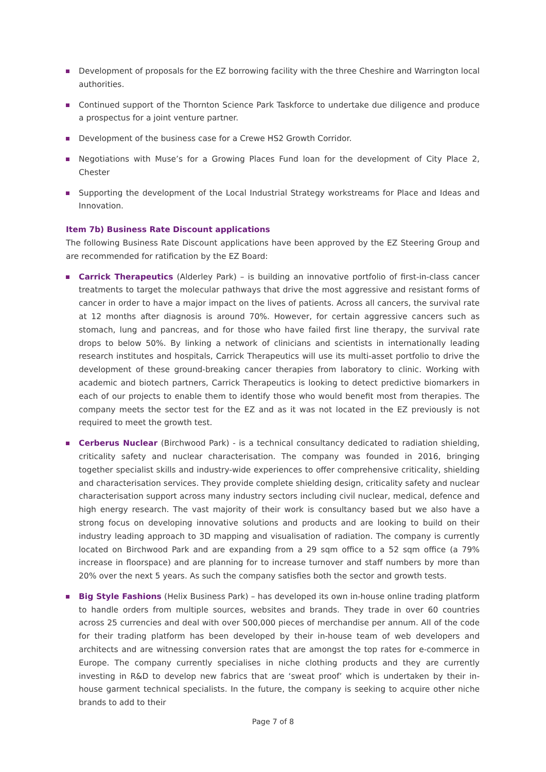Development of proposals for the EZ borrowing facility with the three Cheshire and Warrington local authorities.
Continued support of the Thornton Science Park Taskforce to undertake due diligence and produce a prospectus for a joint venture partner.
Development of the business case for a Crewe HS2 Growth Corridor.
Negotiations with Muse’s for a Growing Places Fund loan for the development of City Place 2, Chester
Supporting the development of the Local Industrial Strategy workstreams for Place and Ideas and Innovation.
Item 7b) Business Rate Discount applications
The following Business Rate Discount applications have been approved by the EZ Steering Group and are recommended for ratification by the EZ Board:
Carrick Therapeutics (Alderley Park) – is building an innovative portfolio of first-in-class cancer treatments to target the molecular pathways that drive the most aggressive and resistant forms of cancer in order to have a major impact on the lives of patients. Across all cancers, the survival rate at 12 months after diagnosis is around 70%. However, for certain aggressive cancers such as stomach, lung and pancreas, and for those who have failed first line therapy, the survival rate drops to below 50%. By linking a network of clinicians and scientists in internationally leading research institutes and hospitals, Carrick Therapeutics will use its multi-asset portfolio to drive the development of these ground-breaking cancer therapies from laboratory to clinic. Working with academic and biotech partners, Carrick Therapeutics is looking to detect predictive biomarkers in each of our projects to enable them to identify those who would benefit most from therapies. The company meets the sector test for the EZ and as it was not located in the EZ previously is not required to meet the growth test.
Cerberus Nuclear (Birchwood Park) - is a technical consultancy dedicated to radiation shielding, criticality safety and nuclear characterisation. The company was founded in 2016, bringing together specialist skills and industry-wide experiences to offer comprehensive criticality, shielding and characterisation services. They provide complete shielding design, criticality safety and nuclear characterisation support across many industry sectors including civil nuclear, medical, defence and high energy research. The vast majority of their work is consultancy based but we also have a strong focus on developing innovative solutions and products and are looking to build on their industry leading approach to 3D mapping and visualisation of radiation. The company is currently located on Birchwood Park and are expanding from a 29 sqm office to a 52 sqm office (a 79% increase in floorspace) and are planning for to increase turnover and staff numbers by more than 20% over the next 5 years. As such the company satisfies both the sector and growth tests.
Big Style Fashions (Helix Business Park) – has developed its own in-house online trading platform to handle orders from multiple sources, websites and brands. They trade in over 60 countries across 25 currencies and deal with over 500,000 pieces of merchandise per annum. All of the code for their trading platform has been developed by their in-house team of web developers and architects and are witnessing conversion rates that are amongst the top rates for e-commerce in Europe. The company currently specialises in niche clothing products and they are currently investing in R&D to develop new fabrics that are ‘sweat proof’ which is undertaken by their in-house garment technical specialists. In the future, the company is seeking to acquire other niche brands to add to their
Page 7 of 8